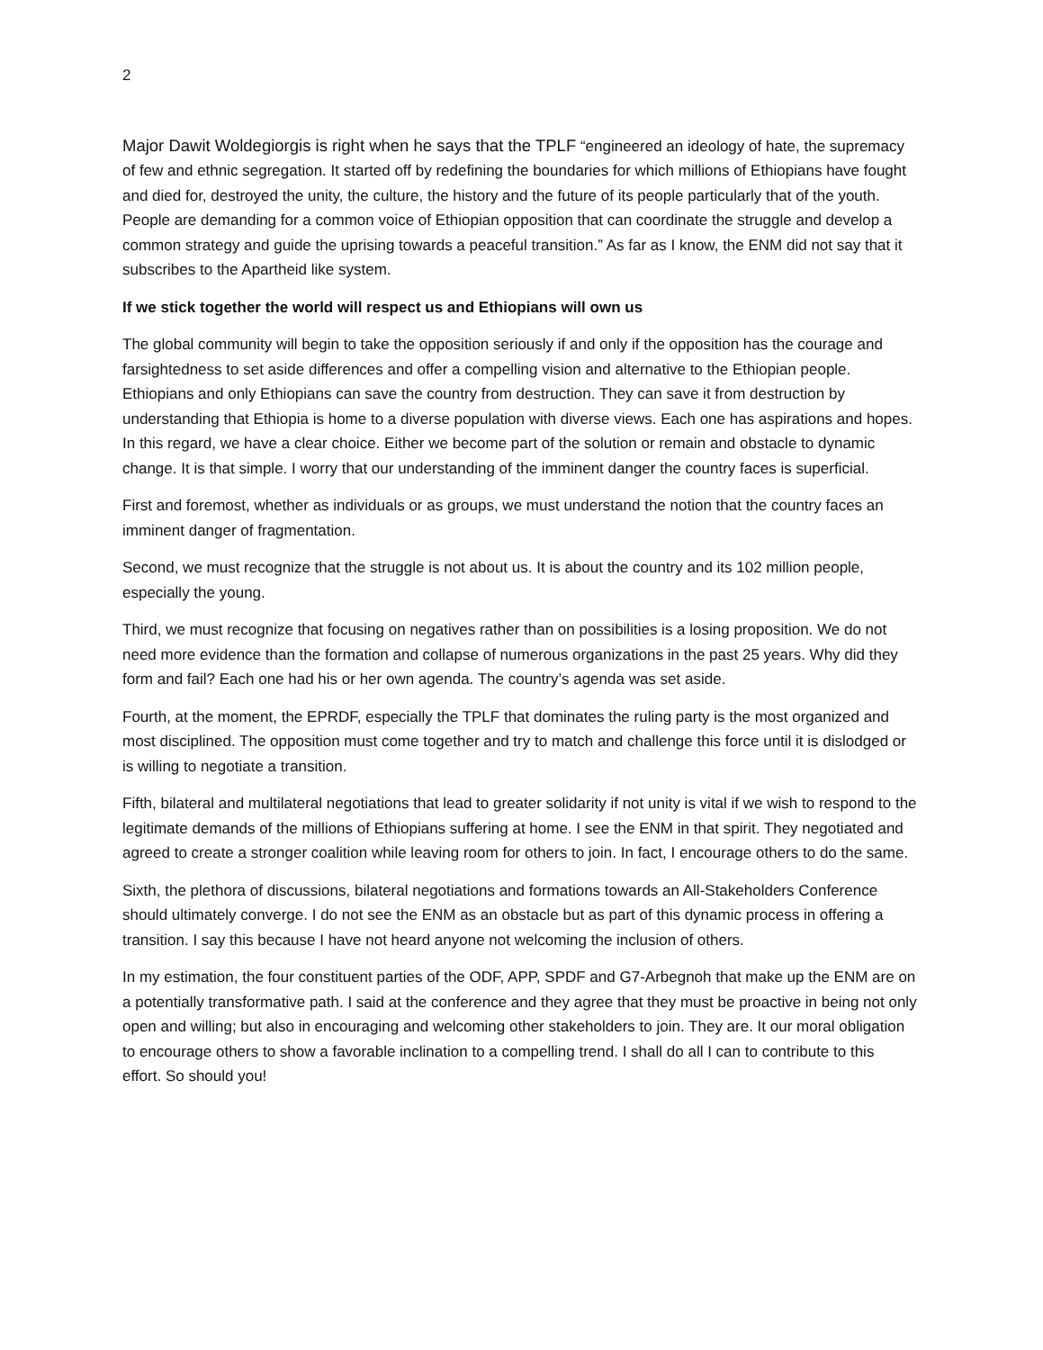2
Major Dawit Woldegiorgis is right when he says that the TPLF “engineered an ideology of hate, the supremacy of few and ethnic segregation. It started off by redefining the boundaries for which millions of Ethiopians have fought and died for, destroyed the unity, the culture, the history and the future of its people particularly that of the youth. People are demanding for a common voice of Ethiopian opposition that can coordinate the struggle and develop a common strategy and guide the uprising towards a peaceful transition.” As far as I know, the ENM did not say that it subscribes to the Apartheid like system.
If we stick together the world will respect us and Ethiopians will own us
The global community will begin to take the opposition seriously if and only if the opposition has the courage and farsightedness to set aside differences and offer a compelling vision and alternative to the Ethiopian people. Ethiopians and only Ethiopians can save the country from destruction. They can save it from destruction by understanding that Ethiopia is home to a diverse population with diverse views. Each one has aspirations and hopes. In this regard, we have a clear choice. Either we become part of the solution or remain and obstacle to dynamic change. It is that simple. I worry that our understanding of the imminent danger the country faces is superficial.
First and foremost, whether as individuals or as groups, we must understand the notion that the country faces an imminent danger of fragmentation.
Second, we must recognize that the struggle is not about us. It is about the country and its 102 million people, especially the young.
Third, we must recognize that focusing on negatives rather than on possibilities is a losing proposition. We do not need more evidence than the formation and collapse of numerous organizations in the past 25 years. Why did they form and fail? Each one had his or her own agenda. The country’s agenda was set aside.
Fourth, at the moment, the EPRDF, especially the TPLF that dominates the ruling party is the most organized and most disciplined. The opposition must come together and try to match and challenge this force until it is dislodged or is willing to negotiate a transition.
Fifth, bilateral and multilateral negotiations that lead to greater solidarity if not unity is vital if we wish to respond to the legitimate demands of the millions of Ethiopians suffering at home. I see the ENM in that spirit. They negotiated and agreed to create a stronger coalition while leaving room for others to join. In fact, I encourage others to do the same.
Sixth, the plethora of discussions, bilateral negotiations and formations towards an All-Stakeholders Conference should ultimately converge. I do not see the ENM as an obstacle but as part of this dynamic process in offering a transition. I say this because I have not heard anyone not welcoming the inclusion of others.
In my estimation, the four constituent parties of the ODF, APP, SPDF and G7-Arbegnoh that make up the ENM are on a potentially transformative path. I said at the conference and they agree that they must be proactive in being not only open and willing; but also in encouraging and welcoming other stakeholders to join. They are. It our moral obligation to encourage others to show a favorable inclination to a compelling trend. I shall do all I can to contribute to this effort. So should you!